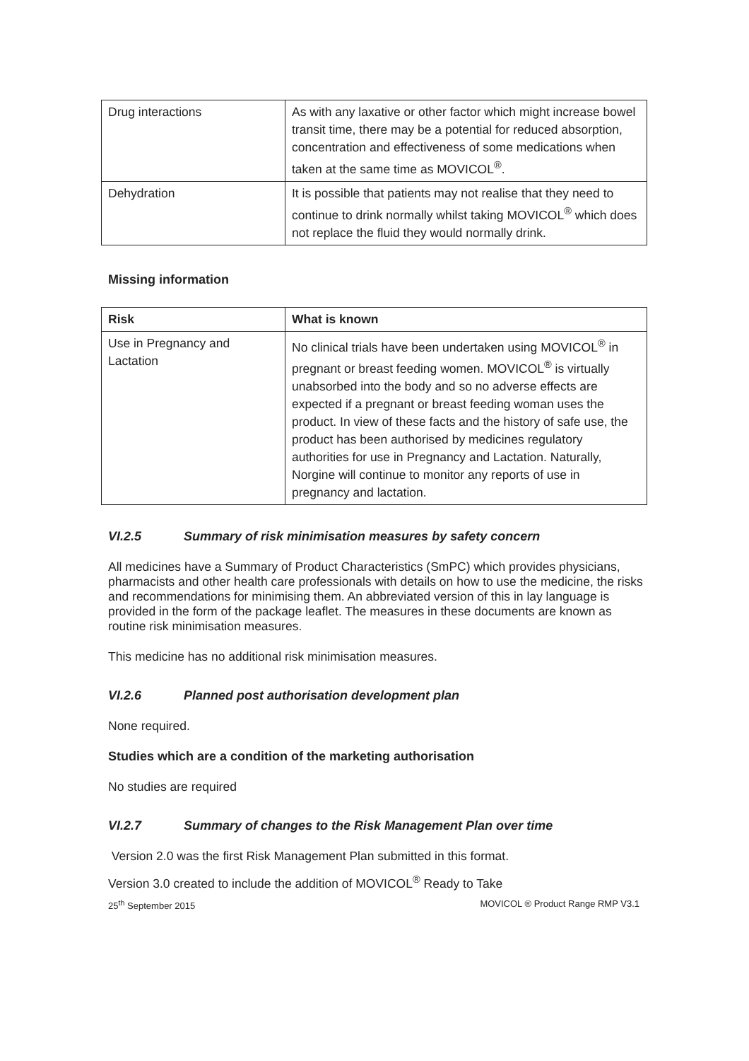| Drug interactions | As with any laxative or other factor which might increase bowel transit time, there may be a potential for reduced absorption, concentration and effectiveness of some medications when taken at the same time as MOVICOL<sup>®</sup>. |
| Dehydration | It is possible that patients may not realise that they need to continue to drink normally whilst taking MOVICOL<sup>®</sup> which does not replace the fluid they would normally drink. |
Missing information
| Risk | What is known |
| --- | --- |
| Use in Pregnancy and Lactation | No clinical trials have been undertaken using MOVICOL<sup>®</sup> in pregnant or breast feeding women. MOVICOL<sup>®</sup> is virtually unabsorbed into the body and so no adverse effects are expected if a pregnant or breast feeding woman uses the product. In view of these facts and the history of safe use, the product has been authorised by medicines regulatory authorities for use in Pregnancy and Lactation. Naturally, Norgine will continue to monitor any reports of use in pregnancy and lactation. |
VI.2.5 Summary of risk minimisation measures by safety concern
All medicines have a Summary of Product Characteristics (SmPC) which provides physicians, pharmacists and other health care professionals with details on how to use the medicine, the risks and recommendations for minimising them. An abbreviated version of this in lay language is provided in the form of the package leaflet. The measures in these documents are known as routine risk minimisation measures.
This medicine has no additional risk minimisation measures.
VI.2.6 Planned post authorisation development plan
None required.
Studies which are a condition of the marketing authorisation
No studies are required
VI.2.7 Summary of changes to the Risk Management Plan over time
Version 2.0 was the first Risk Management Plan submitted in this format.
Version 3.0 created to include the addition of MOVICOL<sup>®</sup> Ready to Take
25<sup>th</sup> September 2015 MOVICOL ® Product Range RMP V3.1